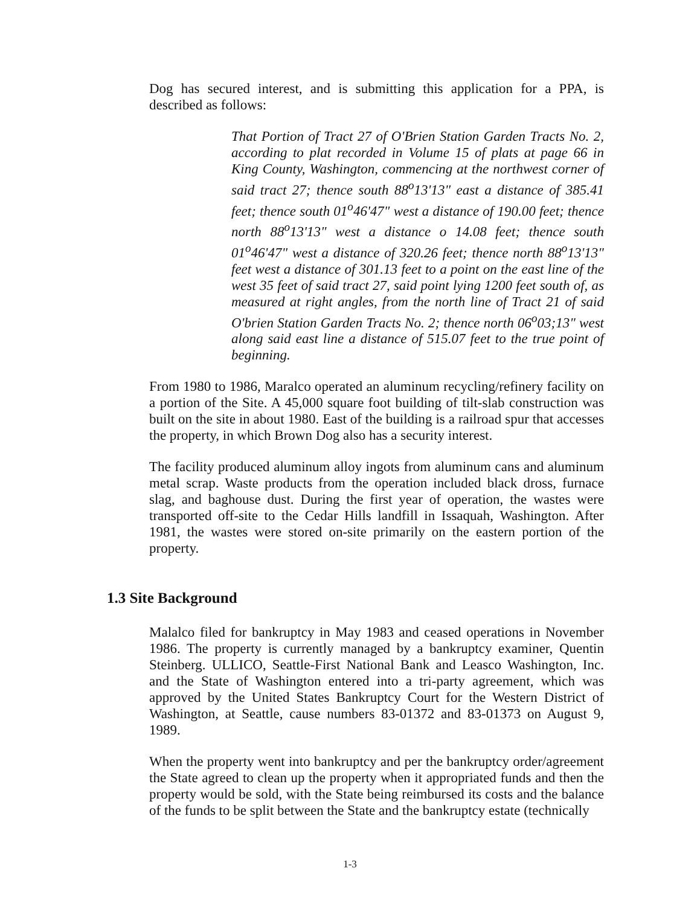Dog has secured interest, and is submitting this application for a PPA, is described as follows:
That Portion of Tract 27 of O'Brien Station Garden Tracts No. 2, according to plat recorded in Volume 15 of plats at page 66 in King County, Washington, commencing at the northwest corner of said tract 27; thence south 88<sup>o</sup>13'13" east a distance of 385.41 feet; thence south 01<sup>o</sup>46'47" west a distance of 190.00 feet; thence north 88<sup>o</sup>13'13" west a distance o 14.08 feet; thence south 01<sup>o</sup>46'47" west a distance of 320.26 feet; thence north 88<sup>o</sup>13'13" feet west a distance of 301.13 feet to a point on the east line of the west 35 feet of said tract 27, said point lying 1200 feet south of, as measured at right angles, from the north line of Tract 21 of said O'brien Station Garden Tracts No. 2; thence north 06<sup>o</sup>03;13" west along said east line a distance of 515.07 feet to the true point of beginning.
From 1980 to 1986, Maralco operated an aluminum recycling/refinery facility on a portion of the Site. A 45,000 square foot building of tilt-slab construction was built on the site in about 1980. East of the building is a railroad spur that accesses the property, in which Brown Dog also has a security interest.
The facility produced aluminum alloy ingots from aluminum cans and aluminum metal scrap. Waste products from the operation included black dross, furnace slag, and baghouse dust. During the first year of operation, the wastes were transported off-site to the Cedar Hills landfill in Issaquah, Washington. After 1981, the wastes were stored on-site primarily on the eastern portion of the property.
1.3 Site Background
Malalco filed for bankruptcy in May 1983 and ceased operations in November 1986. The property is currently managed by a bankruptcy examiner, Quentin Steinberg. ULLICO, Seattle-First National Bank and Leasco Washington, Inc. and the State of Washington entered into a tri-party agreement, which was approved by the United States Bankruptcy Court for the Western District of Washington, at Seattle, cause numbers 83-01372 and 83-01373 on August 9, 1989.
When the property went into bankruptcy and per the bankruptcy order/agreement the State agreed to clean up the property when it appropriated funds and then the property would be sold, with the State being reimbursed its costs and the balance of the funds to be split between the State and the bankruptcy estate (technically
1-3